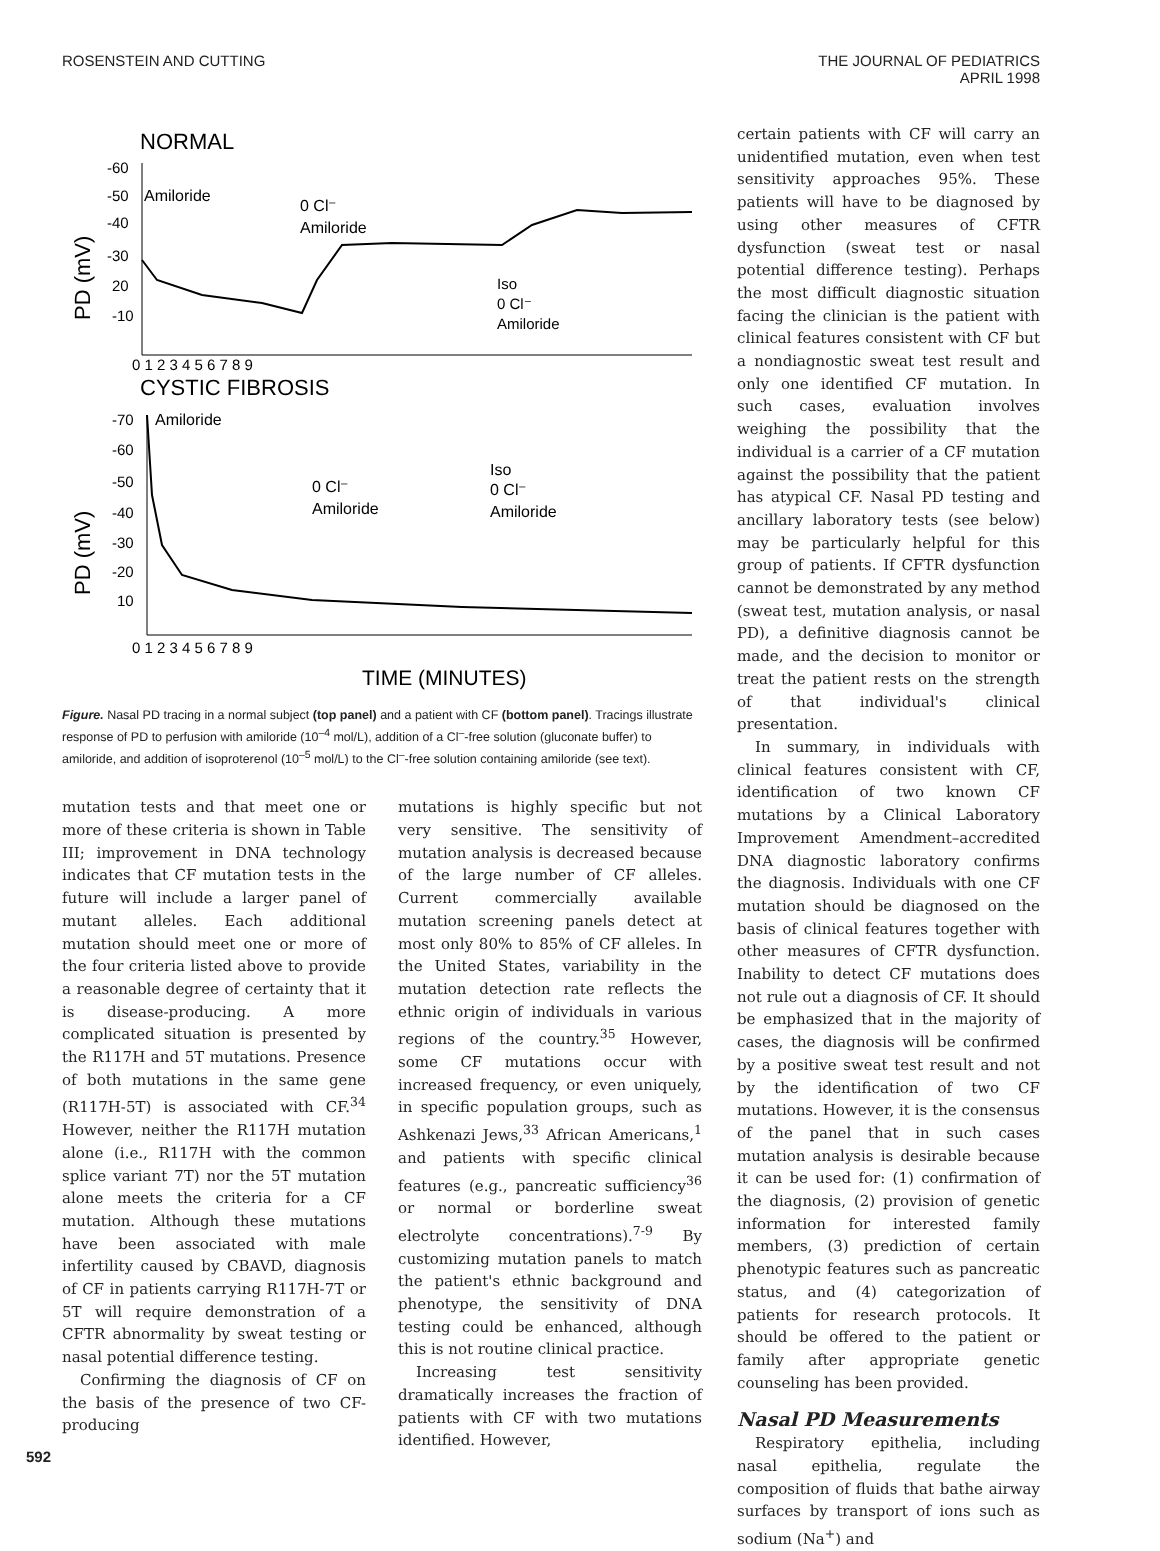ROSENSTEIN AND CUTTING
THE JOURNAL OF PEDIATRICS
APRIL 1998
NORMAL
PD (mV)
-60
-50
-40
-30
20
-10
Amiloride
0 Cl⁻
Amiloride
Iso
0 Cl⁻
Amiloride
0 1 2 3 4 5 6 7 8 9
CYSTIC FIBROSIS
PD (mV)
-70
-60
-50
-40
-30
-20
10
Amiloride
0 Cl⁻
Amiloride
Iso
0 Cl⁻
Amiloride
0 1 2 3 4 5 6 7 8 9
TIME (MINUTES)
Figure. Nasal PD tracing in a normal subject (top panel) and a patient with CF (bottom panel). Tracings illustrate response of PD to perfusion with amiloride (10<sup>–4</sup> mol/L), addition of a Cl<sup>–</sup>-free solution (gluconate buffer) to amiloride, and addition of isoproterenol (10<sup>–5</sup> mol/L) to the Cl<sup>–</sup>-free solution containing amiloride (see text).
mutation tests and that meet one or more of these criteria is shown in Table III; improvement in DNA technology indicates that CF mutation tests in the future will include a larger panel of mutant alleles. Each additional mutation should meet one or more of the four criteria listed above to provide a reasonable degree of certainty that it is disease-producing. A more complicated situation is presented by the R117H and 5T mutations. Presence of both mutations in the same gene (R117H-5T) is associated with CF.<sup>34</sup> However, neither the R117H mutation alone (i.e., R117H with the common splice variant 7T) nor the 5T mutation alone meets the criteria for a CF mutation. Although these mutations have been associated with male infertility caused by CBAVD, diagnosis of CF in patients carrying R117H-7T or 5T will require demonstration of a CFTR abnormality by sweat testing or nasal potential difference testing.
Confirming the diagnosis of CF on the basis of the presence of two CF-producing
mutations is highly specific but not very sensitive. The sensitivity of mutation analysis is decreased because of the large number of CF alleles. Current commercially available mutation screening panels detect at most only 80% to 85% of CF alleles. In the United States, variability in the mutation detection rate reflects the ethnic origin of individuals in various regions of the country.<sup>35</sup> However, some CF mutations occur with increased frequency, or even uniquely, in specific population groups, such as Ashkenazi Jews,<sup>33</sup> African Americans,<sup>1</sup> and patients with specific clinical features (e.g., pancreatic sufficiency<sup>36</sup> or normal or borderline sweat electrolyte concentrations).<sup>7-9</sup> By customizing mutation panels to match the patient's ethnic background and phenotype, the sensitivity of DNA testing could be enhanced, although this is not routine clinical practice.
Increasing test sensitivity dramatically increases the fraction of patients with CF with two mutations identified. However,
certain patients with CF will carry an unidentified mutation, even when test sensitivity approaches 95%. These patients will have to be diagnosed by using other measures of CFTR dysfunction (sweat test or nasal potential difference testing). Perhaps the most difficult diagnostic situation facing the clinician is the patient with clinical features consistent with CF but a nondiagnostic sweat test result and only one identified CF mutation. In such cases, evaluation involves weighing the possibility that the individual is a carrier of a CF mutation against the possibility that the patient has atypical CF. Nasal PD testing and ancillary laboratory tests (see below) may be particularly helpful for this group of patients. If CFTR dysfunction cannot be demonstrated by any method (sweat test, mutation analysis, or nasal PD), a definitive diagnosis cannot be made, and the decision to monitor or treat the patient rests on the strength of that individual's clinical presentation.
In summary, in individuals with clinical features consistent with CF, identification of two known CF mutations by a Clinical Laboratory Improvement Amendment–accredited DNA diagnostic laboratory confirms the diagnosis. Individuals with one CF mutation should be diagnosed on the basis of clinical features together with other measures of CFTR dysfunction. Inability to detect CF mutations does not rule out a diagnosis of CF. It should be emphasized that in the majority of cases, the diagnosis will be confirmed by a positive sweat test result and not by the identification of two CF mutations. However, it is the consensus of the panel that in such cases mutation analysis is desirable because it can be used for: (1) confirmation of the diagnosis, (2) provision of genetic information for interested family members, (3) prediction of certain phenotypic features such as pancreatic status, and (4) categorization of patients for research protocols. It should be offered to the patient or family after appropriate genetic counseling has been provided.
Nasal PD Measurements
Respiratory epithelia, including nasal epithelia, regulate the composition of fluids that bathe airway surfaces by transport of ions such as sodium (Na<sup>+</sup>) and
592